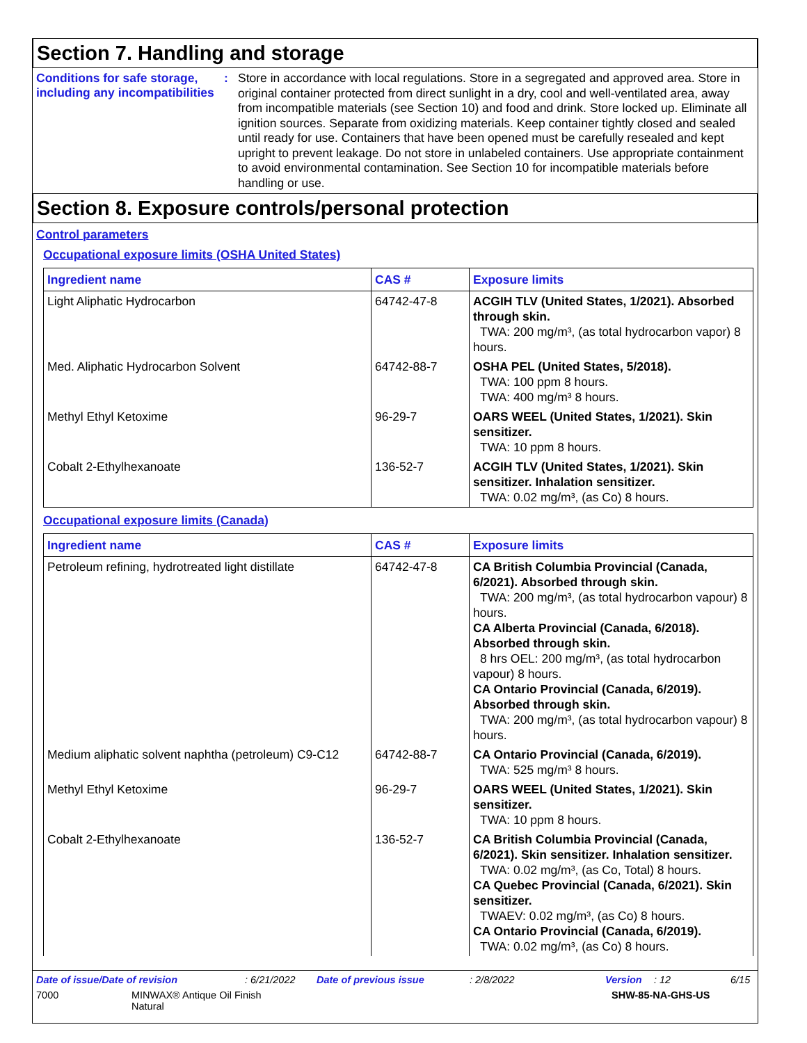Section 7. Handling and storage
Conditions for safe storage, including any incompatibilities
:
Store in accordance with local regulations. Store in a segregated and approved area. Store in original container protected from direct sunlight in a dry, cool and well-ventilated area, away from incompatible materials (see Section 10) and food and drink. Store locked up. Eliminate all ignition sources. Separate from oxidizing materials. Keep container tightly closed and sealed until ready for use. Containers that have been opened must be carefully resealed and kept upright to prevent leakage. Do not store in unlabeled containers. Use appropriate containment to avoid environmental contamination. See Section 10 for incompatible materials before handling or use.
Section 8. Exposure controls/personal protection
Control parameters
Occupational exposure limits (OSHA United States)
| Ingredient name | CAS # | Exposure limits |
| --- | --- | --- |
| Light Aliphatic Hydrocarbon | 64742-47-8 | ACGIH TLV (United States, 1/2021). Absorbed through skin. TWA: 200 mg/m³, (as total hydrocarbon vapor) 8 hours. |
| Med. Aliphatic Hydrocarbon Solvent | 64742-88-7 | OSHA PEL (United States, 5/2018). TWA: 100 ppm 8 hours. TWA: 400 mg/m³ 8 hours. |
| Methyl Ethyl Ketoxime | 96-29-7 | OARS WEEL (United States, 1/2021). Skin sensitizer. TWA: 10 ppm 8 hours. |
| Cobalt 2-Ethylhexanoate | 136-52-7 | ACGIH TLV (United States, 1/2021). Skin sensitizer. Inhalation sensitizer. TWA: 0.02 mg/m³, (as Co) 8 hours. |
Occupational exposure limits (Canada)
| Ingredient name | CAS # | Exposure limits |
| --- | --- | --- |
| Petroleum refining, hydrotreated light distillate | 64742-47-8 | CA British Columbia Provincial (Canada, 6/2021). Absorbed through skin. TWA: 200 mg/m³, (as total hydrocarbon vapour) 8 hours. CA Alberta Provincial (Canada, 6/2018). Absorbed through skin. 8 hrs OEL: 200 mg/m³, (as total hydrocarbon vapour) 8 hours. CA Ontario Provincial (Canada, 6/2019). Absorbed through skin. TWA: 200 mg/m³, (as total hydrocarbon vapour) 8 hours. |
| Medium aliphatic solvent naphtha (petroleum) C9-C12 | 64742-88-7 | CA Ontario Provincial (Canada, 6/2019). TWA: 525 mg/m³ 8 hours. |
| Methyl Ethyl Ketoxime | 96-29-7 | OARS WEEL (United States, 1/2021). Skin sensitizer. TWA: 10 ppm 8 hours. |
| Cobalt 2-Ethylhexanoate | 136-52-7 | CA British Columbia Provincial (Canada, 6/2021). Skin sensitizer. Inhalation sensitizer. TWA: 0.02 mg/m³, (as Co, Total) 8 hours. CA Quebec Provincial (Canada, 6/2021). Skin sensitizer. TWAEV: 0.02 mg/m³, (as Co) 8 hours. CA Ontario Provincial (Canada, 6/2019). TWA: 0.02 mg/m³, (as Co) 8 hours. |
Date of issue/Date of revision: 6/21/2022 Date of previous issue: 2/8/2022 Version: 12 6/15
7000 MINWAX® Antique Oil Finish
Natural SHW-85-NA-GHS-US